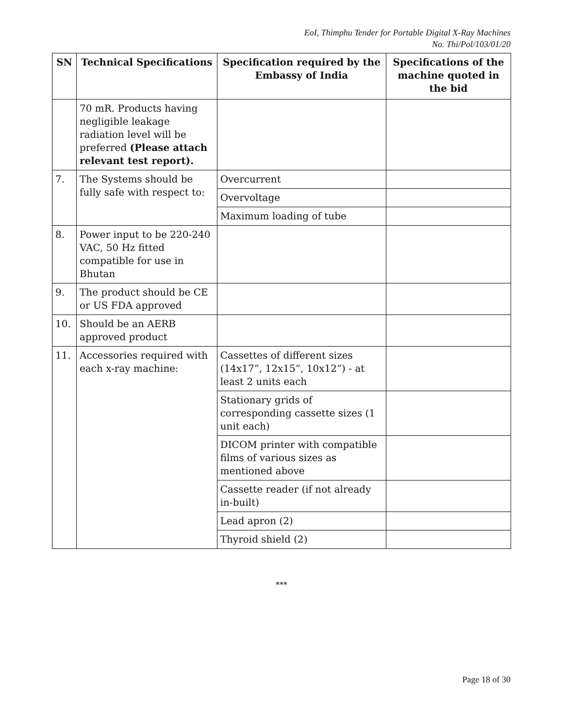EoI, Thimphu Tender for Portable Digital X-Ray Machines
No. Thi/Pol/103/01/20
| SN | Technical Specifications | Specification required by the Embassy of India | Specifications of the machine quoted in the bid |
| --- | --- | --- | --- |
| | 70 mR. Products having negligible leakage radiation level will be preferred (Please attach relevant test report). | | |
| 7. | The Systems should be fully safe with respect to: | Overcurrent | |
| | | Overvoltage | |
| | | Maximum loading of tube | |
| 8. | Power input to be 220-240 VAC, 50 Hz fitted compatible for use in Bhutan | | |
| 9. | The product should be CE or US FDA approved | | |
| 10. | Should be an AERB approved product | | |
| 11. | Accessories required with each x-ray machine: | Cassettes of different sizes (14x17”, 12x15”, 10x12”) - at least 2 units each | |
| | | Stationary grids of corresponding cassette sizes (1 unit each) | |
| | | DICOM printer with compatible films of various sizes as mentioned above | |
| | | Cassette reader (if not already in-built) | |
| | | Lead apron (2) | |
| | | Thyroid shield (2) | |
***
Page 18 of 30